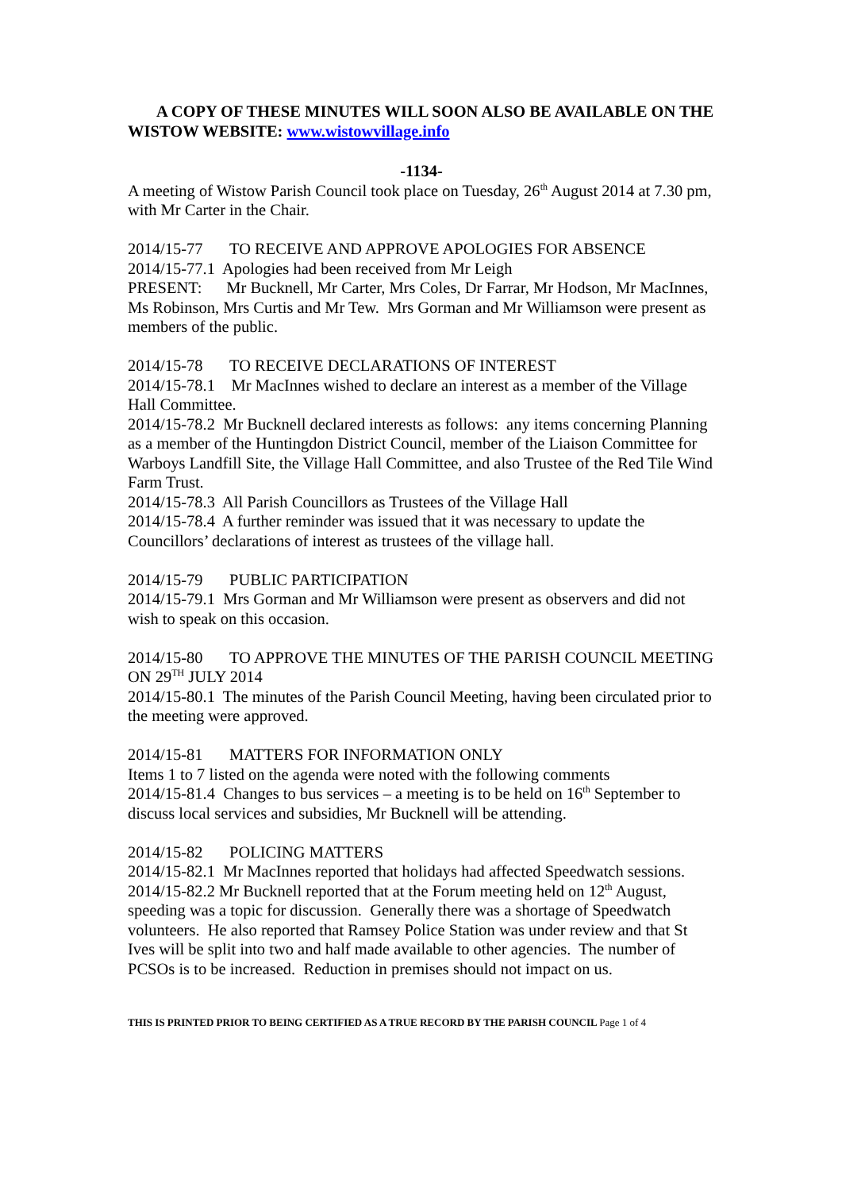A COPY OF THESE MINUTES WILL SOON ALSO BE AVAILABLE ON THE WISTOW WEBSITE: www.wistowvillage.info
-1134-
A meeting of Wistow Parish Council took place on Tuesday, 26<sup>th</sup> August 2014 at 7.30 pm, with Mr Carter in the Chair.
2014/15-77 TO RECEIVE AND APPROVE APOLOGIES FOR ABSENCE
2014/15-77.1 Apologies had been received from Mr Leigh
PRESENT: Mr Bucknell, Mr Carter, Mrs Coles, Dr Farrar, Mr Hodson, Mr MacInnes, Ms Robinson, Mrs Curtis and Mr Tew. Mrs Gorman and Mr Williamson were present as members of the public.
2014/15-78 TO RECEIVE DECLARATIONS OF INTEREST
2014/15-78.1 Mr MacInnes wished to declare an interest as a member of the Village Hall Committee.
2014/15-78.2 Mr Bucknell declared interests as follows: any items concerning Planning as a member of the Huntingdon District Council, member of the Liaison Committee for Warboys Landfill Site, the Village Hall Committee, and also Trustee of the Red Tile Wind Farm Trust.
2014/15-78.3 All Parish Councillors as Trustees of the Village Hall
2014/15-78.4 A further reminder was issued that it was necessary to update the Councillors’ declarations of interest as trustees of the village hall.
2014/15-79 PUBLIC PARTICIPATION
2014/15-79.1 Mrs Gorman and Mr Williamson were present as observers and did not wish to speak on this occasion.
2014/15-80 TO APPROVE THE MINUTES OF THE PARISH COUNCIL MEETING ON 29<sup>TH</sup> JULY 2014
2014/15-80.1 The minutes of the Parish Council Meeting, having been circulated prior to the meeting were approved.
2014/15-81 MATTERS FOR INFORMATION ONLY
Items 1 to 7 listed on the agenda were noted with the following comments
2014/15-81.4 Changes to bus services – a meeting is to be held on 16<sup>th</sup> September to discuss local services and subsidies, Mr Bucknell will be attending.
2014/15-82 POLICING MATTERS
2014/15-82.1 Mr MacInnes reported that holidays had affected Speedwatch sessions.
2014/15-82.2 Mr Bucknell reported that at the Forum meeting held on 12<sup>th</sup> August, speeding was a topic for discussion. Generally there was a shortage of Speedwatch volunteers. He also reported that Ramsey Police Station was under review and that St Ives will be split into two and half made available to other agencies. The number of PCSOs is to be increased. Reduction in premises should not impact on us.
THIS IS PRINTED PRIOR TO BEING CERTIFIED AS A TRUE RECORD BY THE PARISH COUNCIL Page 1 of 4